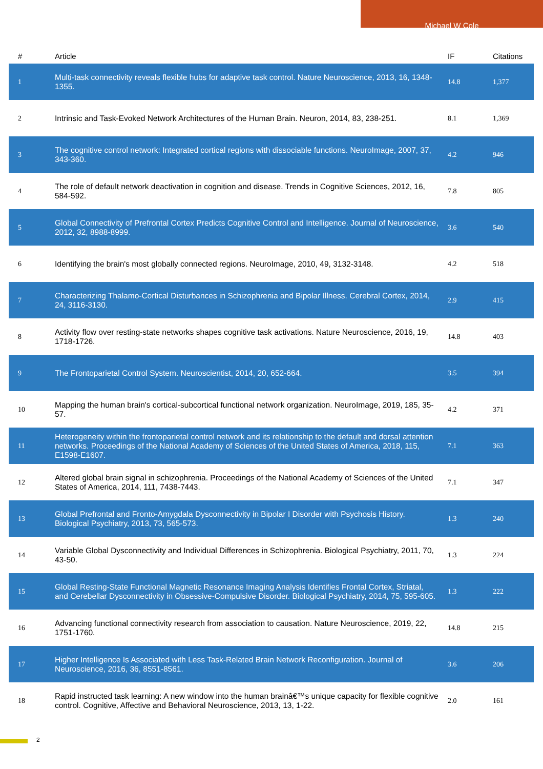Michael W Cole
| # | Article | IF | Citations |
| --- | --- | --- | --- |
| 1 | Multi-task connectivity reveals flexible hubs for adaptive task control. Nature Neuroscience, 2013, 16, 1348-1355. | 14.8 | 1,377 |
| 2 | Intrinsic and Task-Evoked Network Architectures of the Human Brain. Neuron, 2014, 83, 238-251. | 8.1 | 1,369 |
| 3 | The cognitive control network: Integrated cortical regions with dissociable functions. NeuroImage, 2007, 37, 343-360. | 4.2 | 946 |
| 4 | The role of default network deactivation in cognition and disease. Trends in Cognitive Sciences, 2012, 16, 584-592. | 7.8 | 805 |
| 5 | Global Connectivity of Prefrontal Cortex Predicts Cognitive Control and Intelligence. Journal of Neuroscience, 2012, 32, 8988-8999. | 3.6 | 540 |
| 6 | Identifying the brain's most globally connected regions. NeuroImage, 2010, 49, 3132-3148. | 4.2 | 518 |
| 7 | Characterizing Thalamo-Cortical Disturbances in Schizophrenia and Bipolar Illness. Cerebral Cortex, 2014, 24, 3116-3130. | 2.9 | 415 |
| 8 | Activity flow over resting-state networks shapes cognitive task activations. Nature Neuroscience, 2016, 19, 1718-1726. | 14.8 | 403 |
| 9 | The Frontoparietal Control System. Neuroscientist, 2014, 20, 652-664. | 3.5 | 394 |
| 10 | Mapping the human brain's cortical-subcortical functional network organization. NeuroImage, 2019, 185, 35-57. | 4.2 | 371 |
| 11 | Heterogeneity within the frontoparietal control network and its relationship to the default and dorsal attention networks. Proceedings of the National Academy of Sciences of the United States of America, 2018, 115, E1598-E1607. | 7.1 | 363 |
| 12 | Altered global brain signal in schizophrenia. Proceedings of the National Academy of Sciences of the United States of America, 2014, 111, 7438-7443. | 7.1 | 347 |
| 13 | Global Prefrontal and Fronto-Amygdala Dysconnectivity in Bipolar I Disorder with Psychosis History. Biological Psychiatry, 2013, 73, 565-573. | 1.3 | 240 |
| 14 | Variable Global Dysconnectivity and Individual Differences in Schizophrenia. Biological Psychiatry, 2011, 70, 43-50. | 1.3 | 224 |
| 15 | Global Resting-State Functional Magnetic Resonance Imaging Analysis Identifies Frontal Cortex, Striatal, and Cerebellar Dysconnectivity in Obsessive-Compulsive Disorder. Biological Psychiatry, 2014, 75, 595-605. | 1.3 | 222 |
| 16 | Advancing functional connectivity research from association to causation. Nature Neuroscience, 2019, 22, 1751-1760. | 14.8 | 215 |
| 17 | Higher Intelligence Is Associated with Less Task-Related Brain Network Reconfiguration. Journal of Neuroscience, 2016, 36, 8551-8561. | 3.6 | 206 |
| 18 | Rapid instructed task learning: A new window into the human brainâ€™s unique capacity for flexible cognitive control. Cognitive, Affective and Behavioral Neuroscience, 2013, 13, 1-22. | 2.0 | 161 |
2